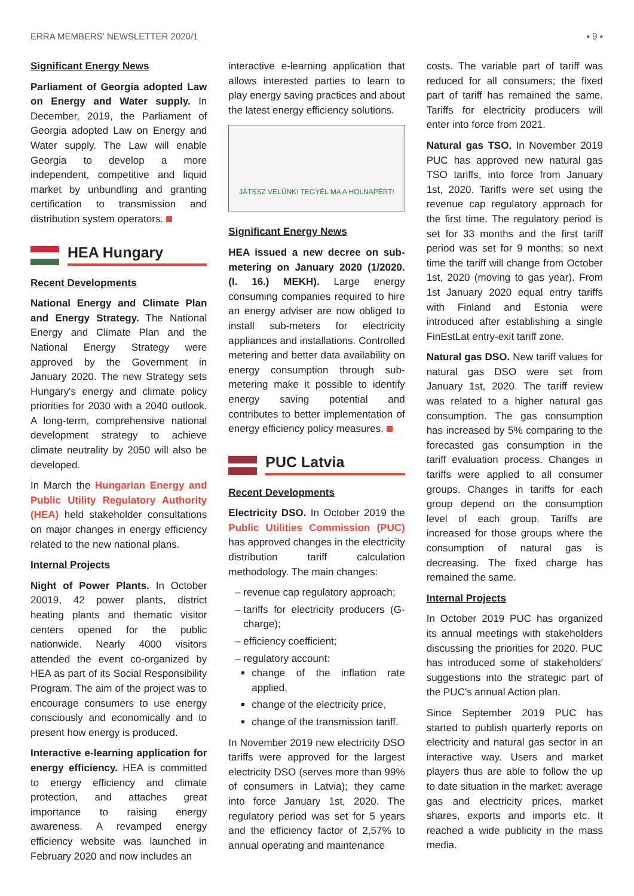ERRA MEMBERS' NEWSLETTER 2020/1 ▪ 9 ▪
Significant Energy News
Parliament of Georgia adopted Law on Energy and Water supply. In December, 2019, the Parliament of Georgia adopted Law on Energy and Water supply. The Law will enable Georgia to develop a more independent, competitive and liquid market by unbundling and granting certification to transmission and distribution system operators.
HEA Hungary
Recent Developments
National Energy and Climate Plan and Energy Strategy. The National Energy and Climate Plan and the National Energy Strategy were approved by the Government in January 2020. The new Strategy sets Hungary's energy and climate policy priorities for 2030 with a 2040 outlook. A long-term, comprehensive national development strategy to achieve climate neutrality by 2050 will also be developed.
In March the Hungarian Energy and Public Utility Regulatory Authority (HEA) held stakeholder consultations on major changes in energy efficiency related to the new national plans.
Internal Projects
Night of Power Plants. In October 20019, 42 power plants, district heating plants and thematic visitor centers opened for the public nationwide. Nearly 4000 visitors attended the event co-organized by HEA as part of its Social Responsibility Program. The aim of the project was to encourage consumers to use energy consciously and economically and to present how energy is produced.
Interactive e-learning application for energy efficiency. HEA is committed to energy efficiency and climate protection, and attaches great importance to raising energy awareness. A revamped energy efficiency website was launched in February 2020 and now includes an
interactive e-learning application that allows interested parties to learn to play energy saving practices and about the latest energy efficiency solutions.
JÁTSSZ VELÜNK! TEGYÉL MA A HOLNAPÉRT!
Significant Energy News
HEA issued a new decree on sub-metering on January 2020 (1/2020. (I. 16.) MEKH). Large energy consuming companies required to hire an energy adviser are now obliged to install sub-meters for electricity appliances and installations. Controlled metering and better data availability on energy consumption through sub-metering make it possible to identify energy saving potential and contributes to better implementation of energy efficiency policy measures.
PUC Latvia
Recent Developments
Electricity DSO. In October 2019 the Public Utilities Commission (PUC) has approved changes in the electricity distribution tariff calculation methodology. The main changes:
revenue cap regulatory approach;
tariffs for electricity producers (G-charge);
efficiency coefficient;
regulatory account:
change of the inflation rate applied,
change of the electricity price,
change of the transmission tariff.
In November 2019 new electricity DSO tariffs were approved for the largest electricity DSO (serves more than 99% of consumers in Latvia); they came into force January 1st, 2020. The regulatory period was set for 5 years and the efficiency factor of 2,57% to annual operating and maintenance
costs. The variable part of tariff was reduced for all consumers; the fixed part of tariff has remained the same. Tariffs for electricity producers will enter into force from 2021.
Natural gas TSO. In November 2019 PUC has approved new natural gas TSO tariffs, into force from January 1st, 2020. Tariffs were set using the revenue cap regulatory approach for the first time. The regulatory period is set for 33 months and the first tariff period was set for 9 months; so next time the tariff will change from October 1st, 2020 (moving to gas year). From 1st January 2020 equal entry tariffs with Finland and Estonia were introduced after establishing a single FinEstLat entry-exit tariff zone.
Natural gas DSO. New tariff values for natural gas DSO were set from January 1st, 2020. The tariff review was related to a higher natural gas consumption. The gas consumption has increased by 5% comparing to the forecasted gas consumption in the tariff evaluation process. Changes in tariffs were applied to all consumer groups. Changes in tariffs for each group depend on the consumption level of each group. Tariffs are increased for those groups where the consumption of natural gas is decreasing. The fixed charge has remained the same.
Internal Projects
In October 2019 PUC has organized its annual meetings with stakeholders discussing the priorities for 2020. PUC has introduced some of stakeholders' suggestions into the strategic part of the PUC's annual Action plan.
Since September 2019 PUC has started to publish quarterly reports on electricity and natural gas sector in an interactive way. Users and market players thus are able to follow the up to date situation in the market: average gas and electricity prices, market shares, exports and imports etc. It reached a wide publicity in the mass media.